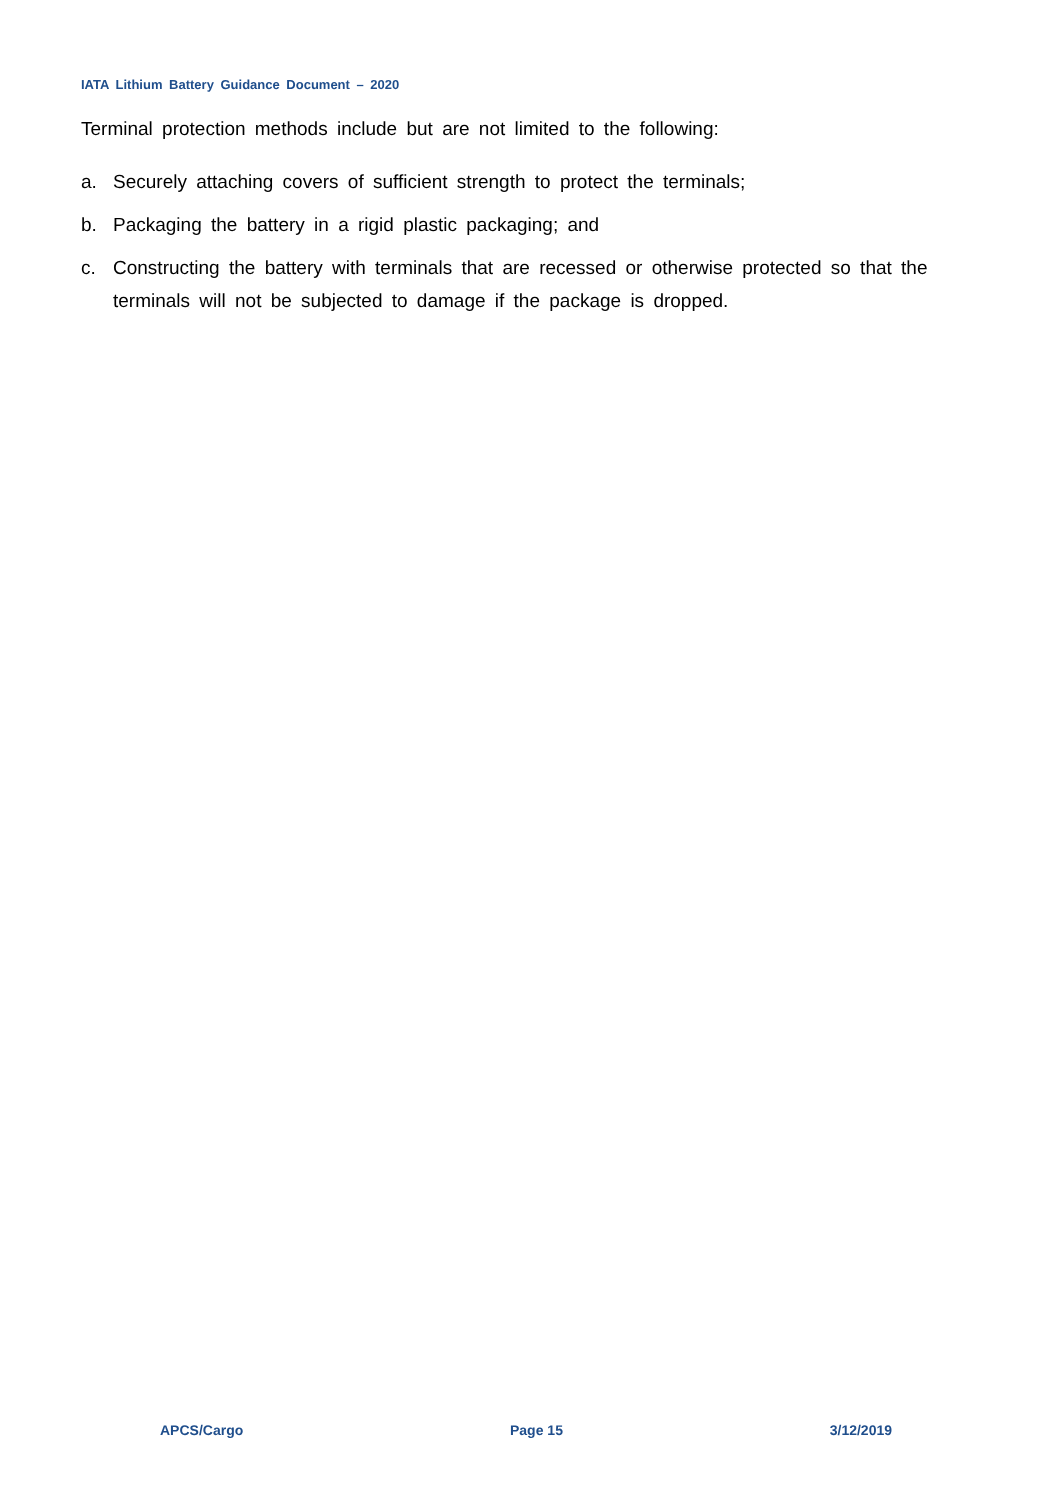IATA Lithium Battery Guidance Document – 2020
Terminal protection methods include but are not limited to the following:
a. Securely attaching covers of sufficient strength to protect the terminals;
b. Packaging the battery in a rigid plastic packaging; and
c. Constructing the battery with terminals that are recessed or otherwise protected so that the terminals will not be subjected to damage if the package is dropped.
APCS/Cargo Page 15 3/12/2019